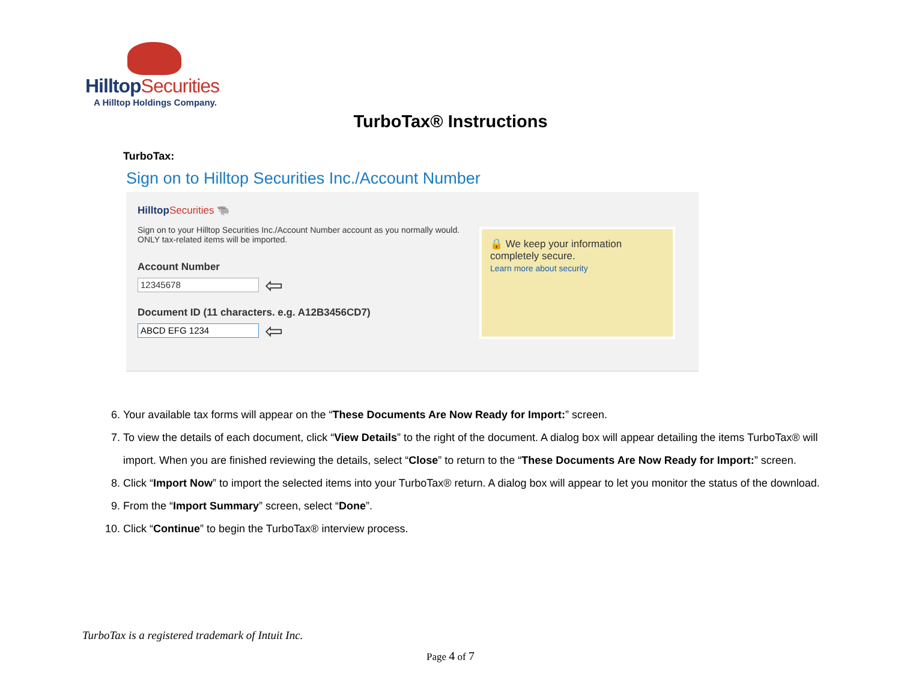HilltopSecurities
A Hilltop Holdings Company.
TurboTax® Instructions
TurboTax:
Sign on to Hilltop Securities Inc./Account Number
HilltopSecurities 🐃
Sign on to your Hilltop Securities Inc./Account Number account as you normally would. ONLY tax-related items will be imported.
Account Number
12345678 ⇦
Document ID (11 characters. e.g. A12B3456CD7)
ABCD EFG 1234 ⇦
🔒 We keep your information completely secure.
Learn more about security
6. Your available tax forms will appear on the “These Documents Are Now Ready for Import:” screen.
7. To view the details of each document, click “View Details” to the right of the document. A dialog box will appear detailing the items TurboTax® will import. When you are finished reviewing the details, select “Close” to return to the “These Documents Are Now Ready for Import:” screen.
8. Click “Import Now” to import the selected items into your TurboTax® return. A dialog box will appear to let you monitor the status of the download.
9. From the “Import Summary” screen, select “Done”.
10. Click “Continue” to begin the TurboTax® interview process.
TurboTax is a registered trademark of Intuit Inc.
Page 4 of 7